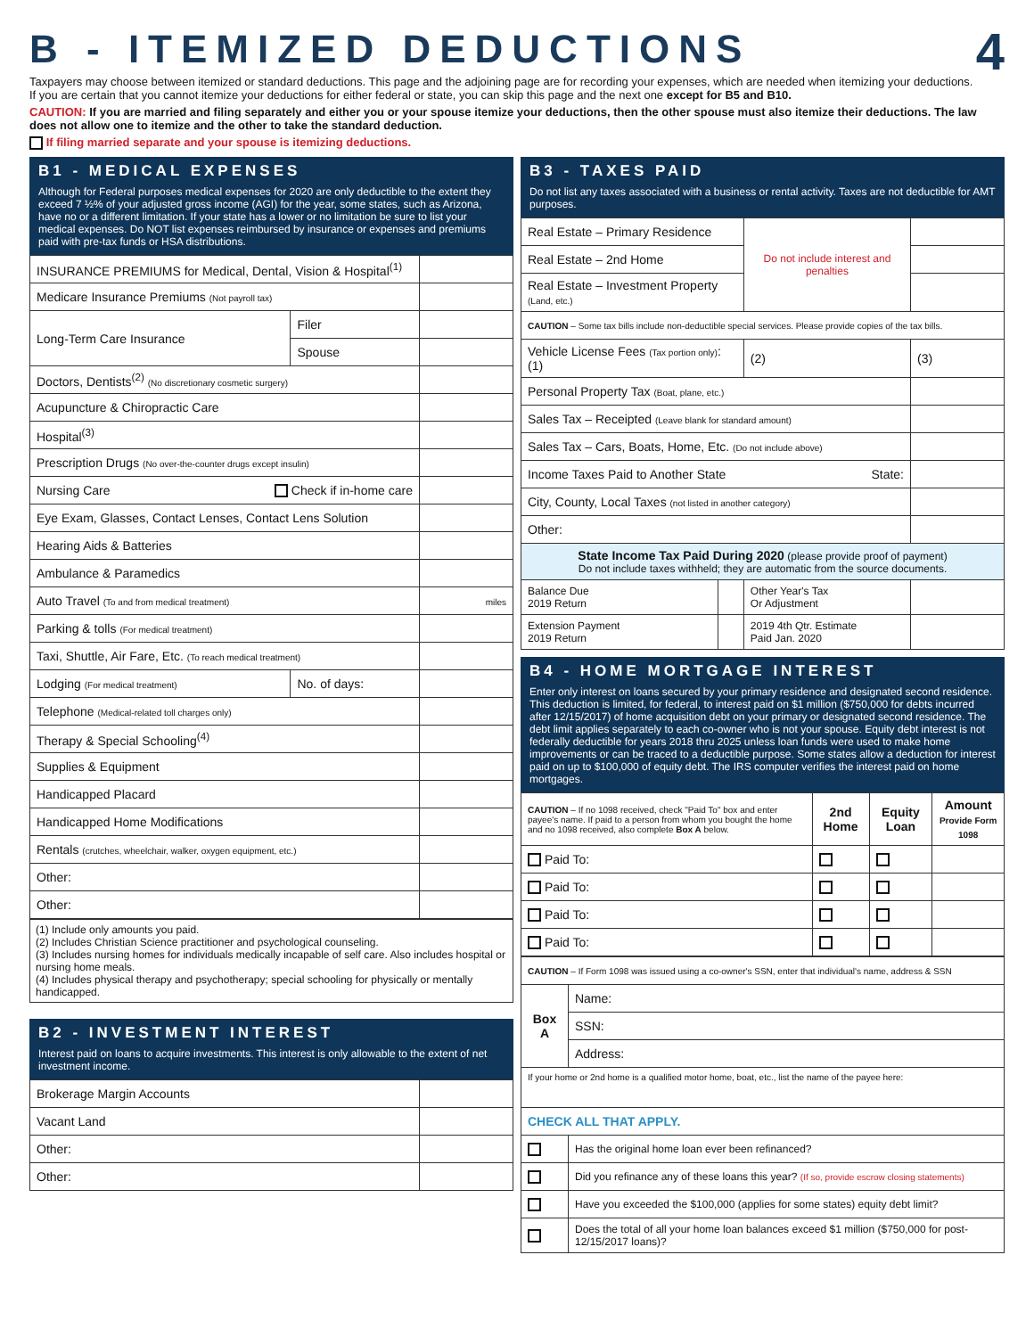4
B - ITEMIZED DEDUCTIONS
Taxpayers may choose between itemized or standard deductions. This page and the adjoining page are for recording your expenses, which are needed when itemizing your deductions. If you are certain that you cannot itemize your deductions for either federal or state, you can skip this page and the next one except for B5 and B10.
CAUTION: If you are married and filing separately and either you or your spouse itemize your deductions, then the other spouse must also itemize their deductions. The law does not allow one to itemize and the other to take the standard deduction.
If filing married separate and your spouse is itemizing deductions.
B1 - MEDICAL EXPENSES
Although for Federal purposes medical expenses for 2020 are only deductible to the extent they exceed 7 ½% of your adjusted gross income (AGI) for the year, some states, such as Arizona, have no or a different limitation. If your state has a lower or no limitation be sure to list your medical expenses. Do NOT list expenses reimbursed by insurance or expenses and premiums paid with pre-tax funds or HSA distributions.
| INSURANCE PREMIUMS for Medical, Dental, Vision & Hospital<sup>(1)</sup> | | |
| Medicare Insurance Premiums (Not payroll tax) | | |
| Long-Term Care Insurance | Filer | |
| | Spouse | |
| Doctors, Dentists<sup>(2)</sup> (No discretionary cosmetic surgery) | | |
| Acupuncture & Chiropractic Care | | |
| Hospital<sup>(3)</sup> | | |
| Prescription Drugs (No over-the-counter drugs except insulin) | | |
| Nursing Care Check if in-home care | | |
| Eye Exam, Glasses, Contact Lenses, Contact Lens Solution | | |
| Hearing Aids & Batteries | | |
| Ambulance & Paramedics | | |
| Auto Travel (To and from medical treatment) | | miles |
| Parking & tolls (For medical treatment) | | |
| Taxi, Shuttle, Air Fare, Etc. (To reach medical treatment) | | |
| Lodging (For medical treatment) | No. of days: | |
| Telephone (Medical-related toll charges only) | | |
| Therapy & Special Schooling<sup>(4)</sup> | | |
| Supplies & Equipment | | |
| Handicapped Placard | | |
| Handicapped Home Modifications | | |
| Rentals (crutches, wheelchair, walker, oxygen equipment, etc.) | | |
| Other: | | |
| Other: | | |
(1) Include only amounts you paid.
(2) Includes Christian Science practitioner and psychological counseling.
(3) Includes nursing homes for individuals medically incapable of self care. Also includes hospital or nursing home meals.
(4) Includes physical therapy and psychotherapy; special schooling for physically or mentally handicapped.
B2 - INVESTMENT INTEREST
Interest paid on loans to acquire investments. This interest is only allowable to the extent of net investment income.
| Brokerage Margin Accounts | |
| Vacant Land | |
| Other: | |
| Other: | |
B3 - TAXES PAID
Do not list any taxes associated with a business or rental activity. Taxes are not deductible for AMT purposes.
| Real Estate – Primary Residence | | | Do not include interest and penalties | |
| Real Estate – 2nd Home | | | | |
| Real Estate – Investment Property (Land, etc.) | | | | |
| CAUTION – Some tax bills include non-deductible special services. Please provide copies of the tax bills. | | | | |
| Vehicle License Fees (Tax portion only) : (1) | | (2) | | (3) |
| Personal Property Tax (Boat, plane, etc.) | | | | |
| Sales Tax – Receipted (Leave blank for standard amount) | | | | |
| Sales Tax – Cars, Boats, Home, Etc. (Do not include above) | | | | |
| Income Taxes Paid to Another State State: | | | | |
| City, County, Local Taxes (not listed in another category) | | | | |
| Other: | | | | |
| State Income Tax Paid During 2020 (please provide proof of payment) Do not include taxes withheld; they are automatic from the source documents. | | | | |
| Balance Due 2019 Return | | Other Year's Tax Or Adjustment | | |
| Extension Payment 2019 Return | | 2019 4th Qtr. Estimate Paid Jan. 2020 | | |
B4 - HOME MORTGAGE INTEREST
Enter only interest on loans secured by your primary residence and designated second residence. This deduction is limited, for federal, to interest paid on $1 million ($750,000 for debts incurred after 12/15/2017) of home acquisition debt on your primary or designated second residence. The debt limit applies separately to each co-owner who is not your spouse. Equity debt interest is not federally deductible for years 2018 thru 2025 unless loan funds were used to make home improvements or can be traced to a deductible purpose. Some states allow a deduction for interest paid on up to $100,000 of equity debt. The IRS computer verifies the interest paid on home mortgages.
| CAUTION – If no 1098 received, check "Paid To" box and enter payee's name. If paid to a person from whom you bought the home and no 1098 received, also complete Box A below. | 2nd Home | Equity Loan | Amount Provide Form 1098 |
| Paid To: | | | |
| Paid To: | | | |
| Paid To: | | | |
| Paid To: | | | |
| CAUTION – If Form 1098 was issued using a co-owner's SSN, enter that individual's name, address & SSN | |
| Box A | Name: |
| | SSN: |
| | Address: |
| If your home or 2nd home is a qualified motor home, boat, etc., list the name of the payee here: | |
| CHECK ALL THAT APPLY. | |
| | Has the original home loan ever been refinanced? |
| | Did you refinance any of these loans this year? (If so, provide escrow closing statements) |
| | Have you exceeded the $100,000 (applies for some states) equity debt limit? |
| | Does the total of all your home loan balances exceed $1 million ($750,000 for post-12/15/2017 loans)? |